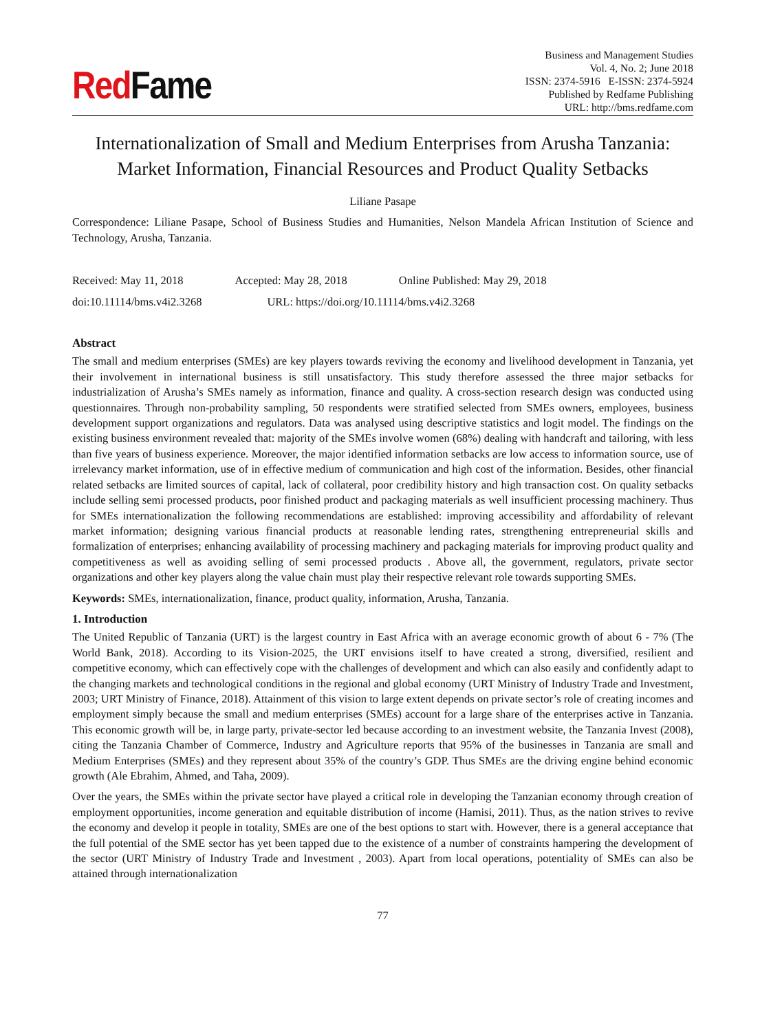Red Fame
Business and Management Studies
Vol. 4, No. 2; June 2018
ISSN: 2374-5916 E-ISSN: 2374-5924
Published by Redfame Publishing
URL: http://bms.redfame.com
Internationalization of Small and Medium Enterprises from Arusha Tanzania: Market Information, Financial Resources and Product Quality Setbacks
Liliane Pasape
Correspondence: Liliane Pasape, School of Business Studies and Humanities, Nelson Mandela African Institution of Science and Technology, Arusha, Tanzania.
Received: May 11, 2018 Accepted: May 28, 2018 Online Published: May 29, 2018
doi:10.11114/bms.v4i2.3268 URL: https://doi.org/10.11114/bms.v4i2.3268
Abstract
The small and medium enterprises (SMEs) are key players towards reviving the economy and livelihood development in Tanzania, yet their involvement in international business is still unsatisfactory. This study therefore assessed the three major setbacks for industrialization of Arusha’s SMEs namely as information, finance and quality. A cross-section research design was conducted using questionnaires. Through non-probability sampling, 50 respondents were stratified selected from SMEs owners, employees, business development support organizations and regulators. Data was analysed using descriptive statistics and logit model. The findings on the existing business environment revealed that: majority of the SMEs involve women (68%) dealing with handcraft and tailoring, with less than five years of business experience. Moreover, the major identified information setbacks are low access to information source, use of irrelevancy market information, use of in effective medium of communication and high cost of the information. Besides, other financial related setbacks are limited sources of capital, lack of collateral, poor credibility history and high transaction cost. On quality setbacks include selling semi processed products, poor finished product and packaging materials as well insufficient processing machinery. Thus for SMEs internationalization the following recommendations are established: improving accessibility and affordability of relevant market information; designing various financial products at reasonable lending rates, strengthening entrepreneurial skills and formalization of enterprises; enhancing availability of processing machinery and packaging materials for improving product quality and competitiveness as well as avoiding selling of semi processed products . Above all, the government, regulators, private sector organizations and other key players along the value chain must play their respective relevant role towards supporting SMEs.
Keywords: SMEs, internationalization, finance, product quality, information, Arusha, Tanzania.
1. Introduction
The United Republic of Tanzania (URT) is the largest country in East Africa with an average economic growth of about 6 - 7% (The World Bank, 2018). According to its Vision-2025, the URT envisions itself to have created a strong, diversified, resilient and competitive economy, which can effectively cope with the challenges of development and which can also easily and confidently adapt to the changing markets and technological conditions in the regional and global economy (URT Ministry of Industry Trade and Investment, 2003; URT Ministry of Finance, 2018). Attainment of this vision to large extent depends on private sector’s role of creating incomes and employment simply because the small and medium enterprises (SMEs) account for a large share of the enterprises active in Tanzania. This economic growth will be, in large party, private-sector led because according to an investment website, the Tanzania Invest (2008), citing the Tanzania Chamber of Commerce, Industry and Agriculture reports that 95% of the businesses in Tanzania are small and Medium Enterprises (SMEs) and they represent about 35% of the country’s GDP. Thus SMEs are the driving engine behind economic growth (Ale Ebrahim, Ahmed, and Taha, 2009).
Over the years, the SMEs within the private sector have played a critical role in developing the Tanzanian economy through creation of employment opportunities, income generation and equitable distribution of income (Hamisi, 2011). Thus, as the nation strives to revive the economy and develop it people in totality, SMEs are one of the best options to start with. However, there is a general acceptance that the full potential of the SME sector has yet been tapped due to the existence of a number of constraints hampering the development of the sector (URT Ministry of Industry Trade and Investment , 2003). Apart from local operations, potentiality of SMEs can also be attained through internationalization
77